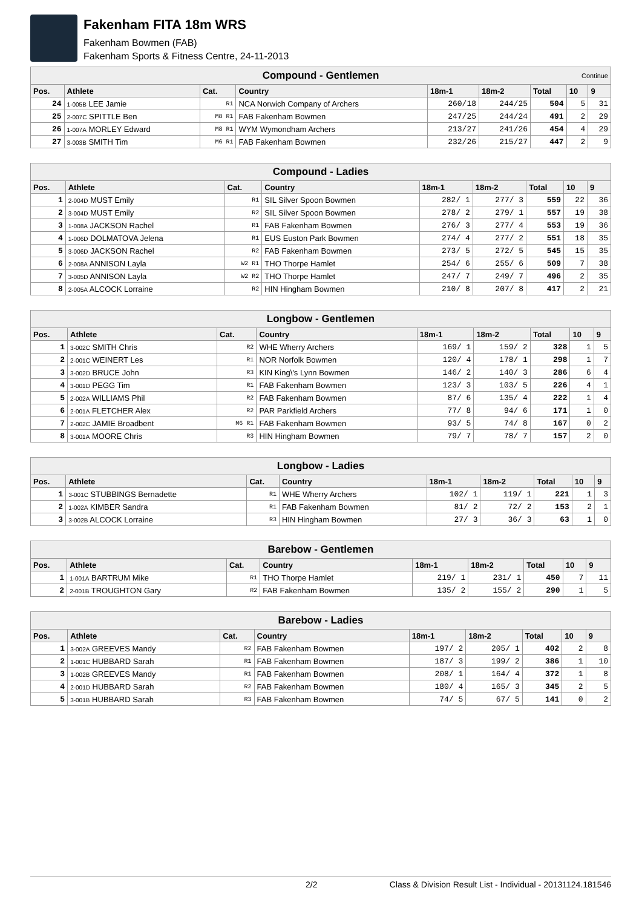Fakenham FITA 18m WRS
Fakenham Bowmen (FAB)
Fakenham Sports & Fitness Centre, 24-11-2013
| Compound - Gentlemen Continue | | | | | | | | |
| Pos. | Athlete | Cat. | Country | 18m-1 | 18m-2 | Total | 10 | 9 |
| 24 | 1-005B LEE Jamie | R1 | NCA Norwich Company of Archers | 260/18 | 244/25 | 504 | 5 | 31 |
| 25 | 2-007C SPITTLE Ben | M8 R1 | FAB Fakenham Bowmen | 247/25 | 244/24 | 491 | 2 | 29 |
| 26 | 1-007A MORLEY Edward | M8 R1 | WYM Wymondham Archers | 213/27 | 241/26 | 454 | 4 | 29 |
| 27 | 3-003B SMITH Tim | M6 R1 | FAB Fakenham Bowmen | 232/26 | 215/27 | 447 | 2 | 9 |
| Compound - Ladies | | | | | | | | |
| Pos. | Athlete | Cat. | Country | 18m-1 | 18m-2 | Total | 10 | 9 |
| 1 | 2-004D MUST Emily | R1 | SIL Silver Spoon Bowmen | 282/ 1 | 277/ 3 | 559 | 22 | 36 |
| 2 | 3-004D MUST Emily | R2 | SIL Silver Spoon Bowmen | 278/ 2 | 279/ 1 | 557 | 19 | 38 |
| 3 | 1-008A JACKSON Rachel | R1 | FAB Fakenham Bowmen | 276/ 3 | 277/ 4 | 553 | 19 | 36 |
| 4 | 1-006D DOLMATOVA Jelena | R1 | EUS Euston Park Bowmen | 274/ 4 | 277/ 2 | 551 | 18 | 35 |
| 5 | 3-006D JACKSON Rachel | R2 | FAB Fakenham Bowmen | 273/ 5 | 272/ 5 | 545 | 15 | 35 |
| 6 | 2-008A ANNISON Layla | W2 R1 | THO Thorpe Hamlet | 254/ 6 | 255/ 6 | 509 | 7 | 38 |
| 7 | 3-005D ANNISON Layla | W2 R2 | THO Thorpe Hamlet | 247/ 7 | 249/ 7 | 496 | 2 | 35 |
| 8 | 2-005A ALCOCK Lorraine | R2 | HIN Hingham Bowmen | 210/ 8 | 207/ 8 | 417 | 2 | 21 |
| Longbow - Gentlemen | | | | | | | | |
| Pos. | Athlete | Cat. | Country | 18m-1 | 18m-2 | Total | 10 | 9 |
| 1 | 3-002C SMITH Chris | R2 | WHE Wherry Archers | 169/ 1 | 159/ 2 | 328 | 1 | 5 |
| 2 | 2-001C WEINERT Les | R1 | NOR Norfolk Bowmen | 120/ 4 | 178/ 1 | 298 | 1 | 7 |
| 3 | 3-002D BRUCE John | R3 | KIN King\'s Lynn Bowmen | 146/ 2 | 140/ 3 | 286 | 6 | 4 |
| 4 | 3-001D PEGG Tim | R1 | FAB Fakenham Bowmen | 123/ 3 | 103/ 5 | 226 | 4 | 1 |
| 5 | 2-002A WILLIAMS Phil | R2 | FAB Fakenham Bowmen | 87/ 6 | 135/ 4 | 222 | 1 | 4 |
| 6 | 2-001A FLETCHER Alex | R2 | PAR Parkfield Archers | 77/ 8 | 94/ 6 | 171 | 1 | 0 |
| 7 | 2-002C JAMIE Broadbent | M6 R1 | FAB Fakenham Bowmen | 93/ 5 | 74/ 8 | 167 | 0 | 2 |
| 8 | 3-001A MOORE Chris | R3 | HIN Hingham Bowmen | 79/ 7 | 78/ 7 | 157 | 2 | 0 |
| Longbow - Ladies | | | | | | | | |
| Pos. | Athlete | Cat. | Country | 18m-1 | 18m-2 | Total | 10 | 9 |
| 1 | 3-001C STUBBINGS Bernadette | R1 | WHE Wherry Archers | 102/ 1 | 119/ 1 | 221 | 1 | 3 |
| 2 | 1-002A KIMBER Sandra | R1 | FAB Fakenham Bowmen | 81/ 2 | 72/ 2 | 153 | 2 | 1 |
| 3 | 3-002B ALCOCK Lorraine | R3 | HIN Hingham Bowmen | 27/ 3 | 36/ 3 | 63 | 1 | 0 |
| Barebow - Gentlemen | | | | | | | | |
| Pos. | Athlete | Cat. | Country | 18m-1 | 18m-2 | Total | 10 | 9 |
| 1 | 1-001A BARTRUM Mike | R1 | THO Thorpe Hamlet | 219/ 1 | 231/ 1 | 450 | 7 | 11 |
| 2 | 2-001B TROUGHTON Gary | R2 | FAB Fakenham Bowmen | 135/ 2 | 155/ 2 | 290 | 1 | 5 |
| Barebow - Ladies | | | | | | | | |
| Pos. | Athlete | Cat. | Country | 18m-1 | 18m-2 | Total | 10 | 9 |
| 1 | 3-002A GREEVES Mandy | R2 | FAB Fakenham Bowmen | 197/ 2 | 205/ 1 | 402 | 2 | 8 |
| 2 | 1-001C HUBBARD Sarah | R1 | FAB Fakenham Bowmen | 187/ 3 | 199/ 2 | 386 | 1 | 10 |
| 3 | 1-002B GREEVES Mandy | R1 | FAB Fakenham Bowmen | 208/ 1 | 164/ 4 | 372 | 1 | 8 |
| 4 | 2-001D HUBBARD Sarah | R2 | FAB Fakenham Bowmen | 180/ 4 | 165/ 3 | 345 | 2 | 5 |
| 5 | 3-001B HUBBARD Sarah | R3 | FAB Fakenham Bowmen | 74/ 5 | 67/ 5 | 141 | 0 | 2 |
2/2 Class & Division Result List - Individual - 20131124.181546